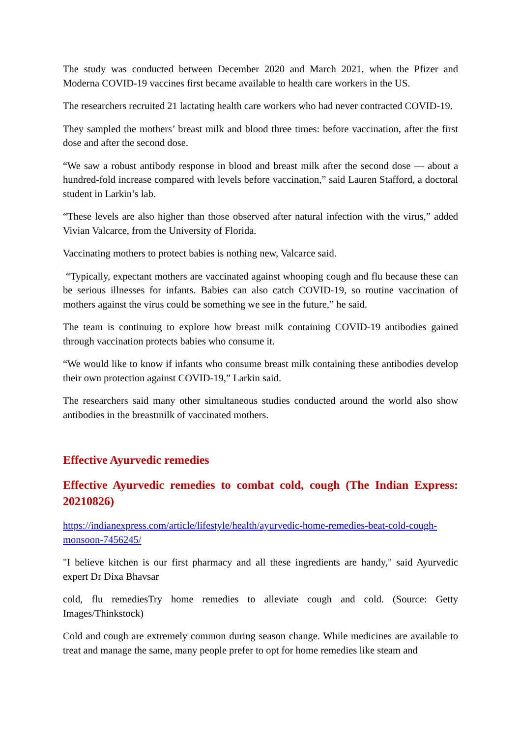The study was conducted between December 2020 and March 2021, when the Pfizer and Moderna COVID-19 vaccines first became available to health care workers in the US.
The researchers recruited 21 lactating health care workers who had never contracted COVID-19.
They sampled the mothers’ breast milk and blood three times: before vaccination, after the first dose and after the second dose.
“We saw a robust antibody response in blood and breast milk after the second dose — about a hundred-fold increase compared with levels before vaccination,” said Lauren Stafford, a doctoral student in Larkin’s lab.
“These levels are also higher than those observed after natural infection with the virus,” added Vivian Valcarce, from the University of Florida.
Vaccinating mothers to protect babies is nothing new, Valcarce said.
“Typically, expectant mothers are vaccinated against whooping cough and flu because these can be serious illnesses for infants. Babies can also catch COVID-19, so routine vaccination of mothers against the virus could be something we see in the future,” he said.
The team is continuing to explore how breast milk containing COVID-19 antibodies gained through vaccination protects babies who consume it.
“We would like to know if infants who consume breast milk containing these antibodies develop their own protection against COVID-19,” Larkin said.
The researchers said many other simultaneous studies conducted around the world also show antibodies in the breastmilk of vaccinated mothers.
Effective Ayurvedic remedies
Effective Ayurvedic remedies to combat cold, cough (The Indian Express: 20210826)
https://indianexpress.com/article/lifestyle/health/ayurvedic-home-remedies-beat-cold-cough-monsoon-7456245/
"I believe kitchen is our first pharmacy and all these ingredients are handy," said Ayurvedic expert Dr Dixa Bhavsar
cold, flu remediesTry home remedies to alleviate cough and cold. (Source: Getty Images/Thinkstock)
Cold and cough are extremely common during season change. While medicines are available to treat and manage the same, many people prefer to opt for home remedies like steam and